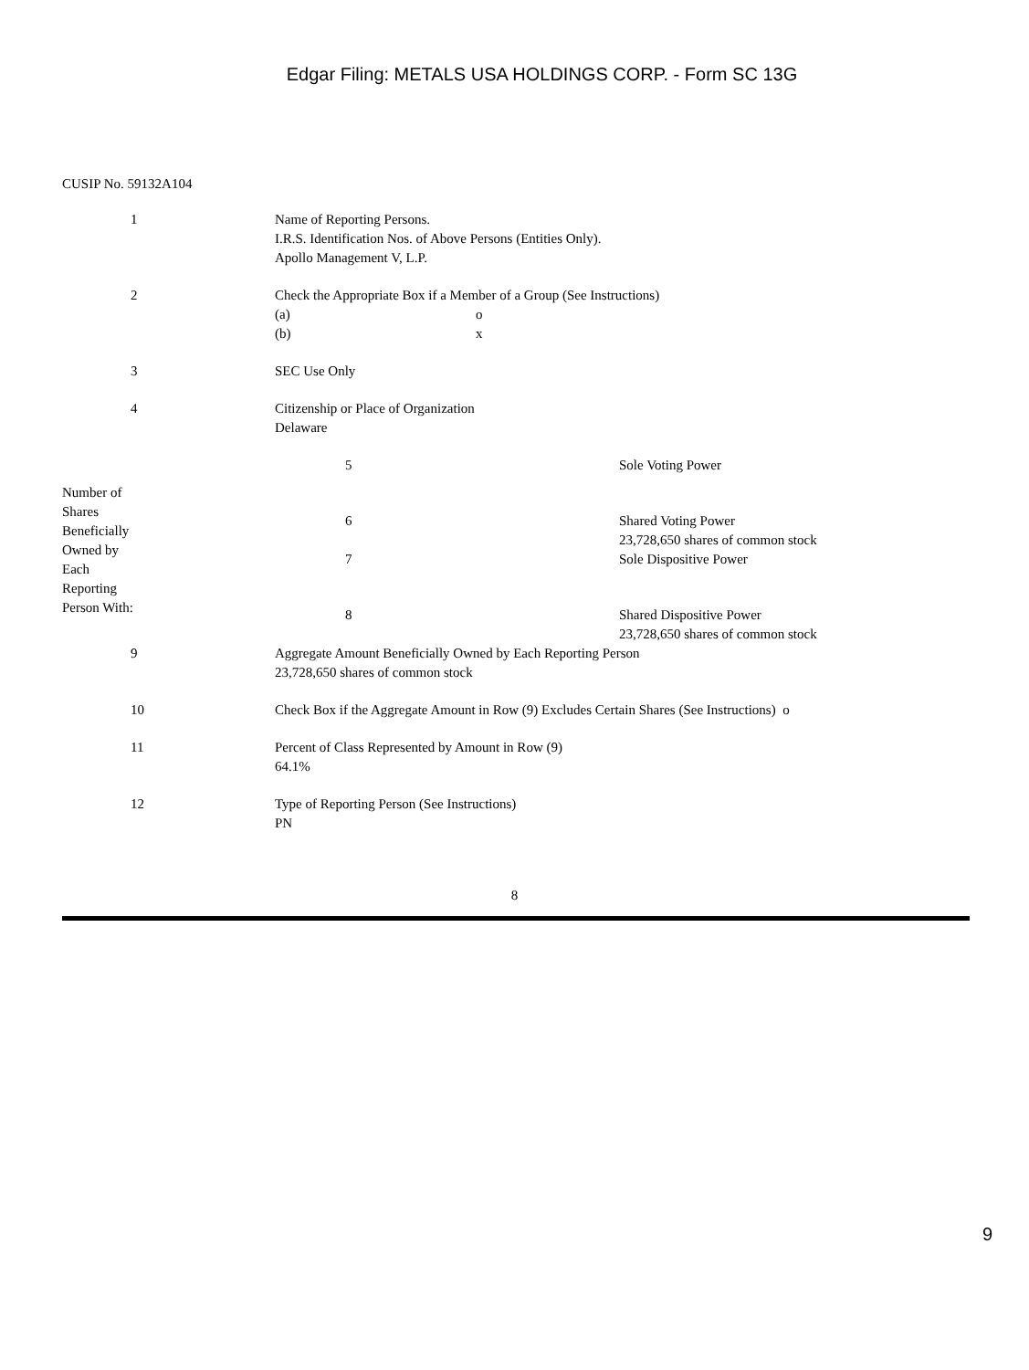Edgar Filing: METALS USA HOLDINGS CORP. - Form SC 13G
CUSIP No. 59132A104
| 1 | Name of Reporting Persons. I.R.S. Identification Nos. of Above Persons (Entities Only). Apollo Management V, L.P. |
| 2 | Check the Appropriate Box if a Member of a Group (See Instructions) (a) o (b) x |
| 3 | SEC Use Only |
| 4 | Citizenship or Place of Organization Delaware |
| Number of Shares Beneficially Owned by Each Reporting Person With: | 5 | Sole Voting Power |
| | 6 | Shared Voting Power 23,728,650 shares of common stock |
| | 7 | Sole Dispositive Power |
| | 8 | Shared Dispositive Power 23,728,650 shares of common stock |
| 9 | Aggregate Amount Beneficially Owned by Each Reporting Person 23,728,650 shares of common stock |
| 10 | Check Box if the Aggregate Amount in Row (9) Excludes Certain Shares (See Instructions) o |
| 11 | Percent of Class Represented by Amount in Row (9) 64.1% |
| 12 | Type of Reporting Person (See Instructions) PN |
8
9